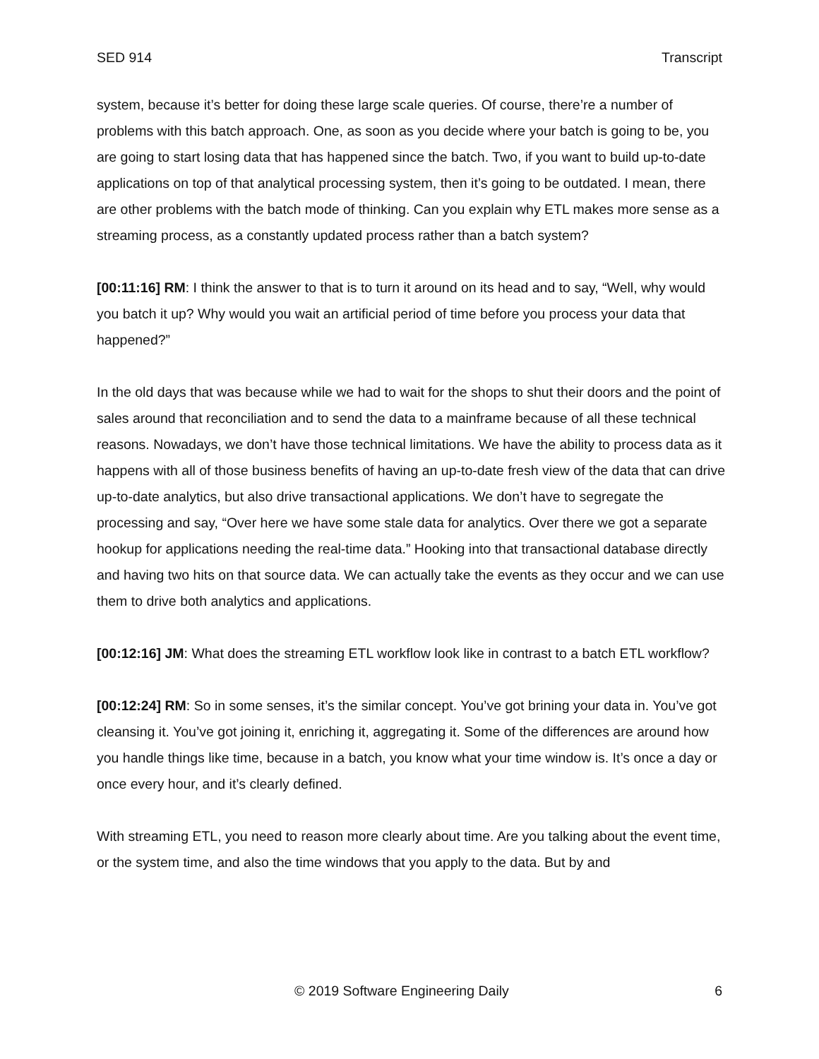SED 914 Transcript
system, because it’s better for doing these large scale queries. Of course, there’re a number of problems with this batch approach. One, as soon as you decide where your batch is going to be, you are going to start losing data that has happened since the batch. Two, if you want to build up-to-date applications on top of that analytical processing system, then it’s going to be outdated. I mean, there are other problems with the batch mode of thinking. Can you explain why ETL makes more sense as a streaming process, as a constantly updated process rather than a batch system?
[00:11:16] RM: I think the answer to that is to turn it around on its head and to say, “Well, why would you batch it up? Why would you wait an artificial period of time before you process your data that happened?”
In the old days that was because while we had to wait for the shops to shut their doors and the point of sales around that reconciliation and to send the data to a mainframe because of all these technical reasons. Nowadays, we don’t have those technical limitations. We have the ability to process data as it happens with all of those business benefits of having an up-to-date fresh view of the data that can drive up-to-date analytics, but also drive transactional applications. We don’t have to segregate the processing and say, “Over here we have some stale data for analytics. Over there we got a separate hookup for applications needing the real-time data.” Hooking into that transactional database directly and having two hits on that source data. We can actually take the events as they occur and we can use them to drive both analytics and applications.
[00:12:16] JM: What does the streaming ETL workflow look like in contrast to a batch ETL workflow?
[00:12:24] RM: So in some senses, it’s the similar concept. You’ve got brining your data in. You’ve got cleansing it. You’ve got joining it, enriching it, aggregating it. Some of the differences are around how you handle things like time, because in a batch, you know what your time window is. It’s once a day or once every hour, and it’s clearly defined.
With streaming ETL, you need to reason more clearly about time. Are you talking about the event time, or the system time, and also the time windows that you apply to the data. But by and
© 2019 Software Engineering Daily 6